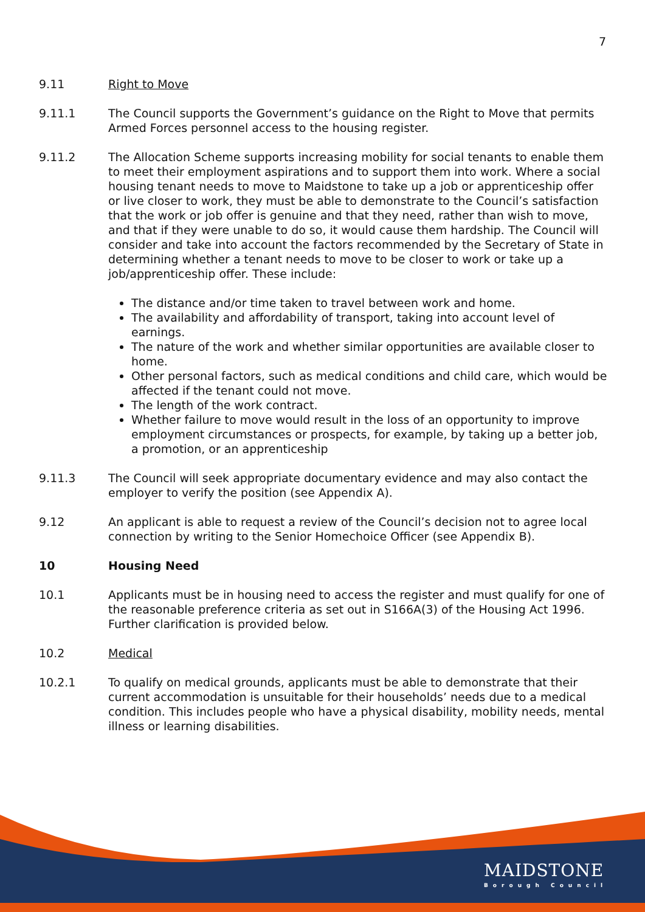7
9.11 Right to Move
9.11.1 The Council supports the Government’s guidance on the Right to Move that permits Armed Forces personnel access to the housing register.
9.11.2 The Allocation Scheme supports increasing mobility for social tenants to enable them to meet their employment aspirations and to support them into work. Where a social housing tenant needs to move to Maidstone to take up a job or apprenticeship offer or live closer to work, they must be able to demonstrate to the Council’s satisfaction that the work or job offer is genuine and that they need, rather than wish to move, and that if they were unable to do so, it would cause them hardship. The Council will consider and take into account the factors recommended by the Secretary of State in determining whether a tenant needs to move to be closer to work or take up a job/apprenticeship offer. These include:
The distance and/or time taken to travel between work and home.
The availability and affordability of transport, taking into account level of earnings.
The nature of the work and whether similar opportunities are available closer to home.
Other personal factors, such as medical conditions and child care, which would be affected if the tenant could not move.
The length of the work contract.
Whether failure to move would result in the loss of an opportunity to improve employment circumstances or prospects, for example, by taking up a better job, a promotion, or an apprenticeship
9.11.3 The Council will seek appropriate documentary evidence and may also contact the employer to verify the position (see Appendix A).
9.12 An applicant is able to request a review of the Council’s decision not to agree local connection by writing to the Senior Homechoice Officer (see Appendix B).
10 Housing Need
10.1 Applicants must be in housing need to access the register and must qualify for one of the reasonable preference criteria as set out in S166A(3) of the Housing Act 1996. Further clarification is provided below.
10.2 Medical
10.2.1 To qualify on medical grounds, applicants must be able to demonstrate that their current accommodation is unsuitable for their households’ needs due to a medical condition. This includes people who have a physical disability, mobility needs, mental illness or learning disabilities.
MAIDSTONE
Borough Council